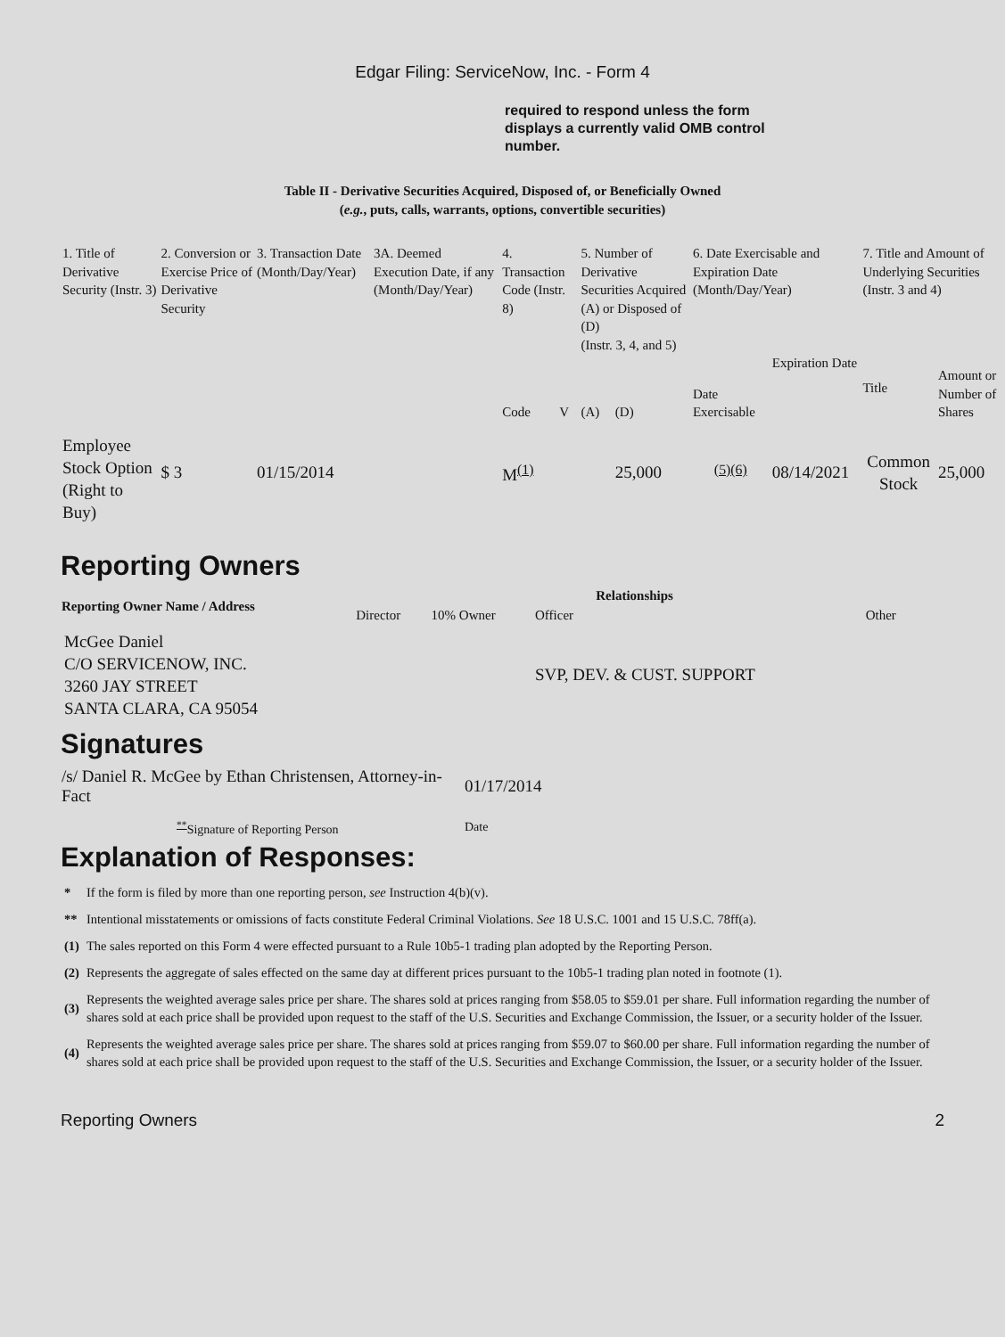Edgar Filing: ServiceNow, Inc. - Form 4
required to respond unless the form displays a currently valid OMB control number.
Table II - Derivative Securities Acquired, Disposed of, or Beneficially Owned
(e.g., puts, calls, warrants, options, convertible securities)
| 1. Title of Derivative Security (Instr. 3) | 2. Conversion or Exercise Price of Derivative Security | 3. Transaction Date (Month/Day/Year) | 3A. Deemed Execution Date, if any (Month/Day/Year) | 4. Transaction Code (Instr. 8) | | 5. Number of Derivative Securities Acquired (A) or Disposed of (D) (Instr. 3, 4, and 5) | | 6. Date Exercisable and Expiration Date (Month/Day/Year) | | 7. Title and Amount of Underlying Securities (Instr. 3 and 4) | |
| | | | | Code | V | (A) | (D) | Date Exercisable | Expiration Date | Title | Amount or Number of Shares |
| Employee Stock Option (Right to Buy) | $ 3 | 01/15/2014 | | M<sup>(1)</sup> | | | 25,000 | <sup>(5)(6)</sup> | 08/14/2021 | Common Stock | 25,000 |
Reporting Owners
| Reporting Owner Name / Address | Relationships | | | |
| --- | --- | --- | --- | --- |
| | Director | 10% Owner | Officer | Other |
| McGee Daniel C/O SERVICENOW, INC. 3260 JAY STREET SANTA CLARA, CA 95054 | | | SVP, DEV. & CUST. SUPPORT | |
Signatures
| /s/ Daniel R. McGee by Ethan Christensen, Attorney-in-Fact | 01/17/2014 |
| <sup>**</sup> Signature of Reporting Person | Date |
Explanation of Responses:
| * | If the form is filed by more than one reporting person, see Instruction 4(b)(v). |
| ** | Intentional misstatements or omissions of facts constitute Federal Criminal Violations. See 18 U.S.C. 1001 and 15 U.S.C. 78ff(a). |
| (1) | The sales reported on this Form 4 were effected pursuant to a Rule 10b5-1 trading plan adopted by the Reporting Person. |
| (2) | Represents the aggregate of sales effected on the same day at different prices pursuant to the 10b5-1 trading plan noted in footnote (1). |
| (3) | Represents the weighted average sales price per share. The shares sold at prices ranging from $58.05 to $59.01 per share. Full information regarding the number of shares sold at each price shall be provided upon request to the staff of the U.S. Securities and Exchange Commission, the Issuer, or a security holder of the Issuer. |
| (4) | Represents the weighted average sales price per share. The shares sold at prices ranging from $59.07 to $60.00 per share. Full information regarding the number of shares sold at each price shall be provided upon request to the staff of the U.S. Securities and Exchange Commission, the Issuer, or a security holder of the Issuer. |
Reporting Owners 2